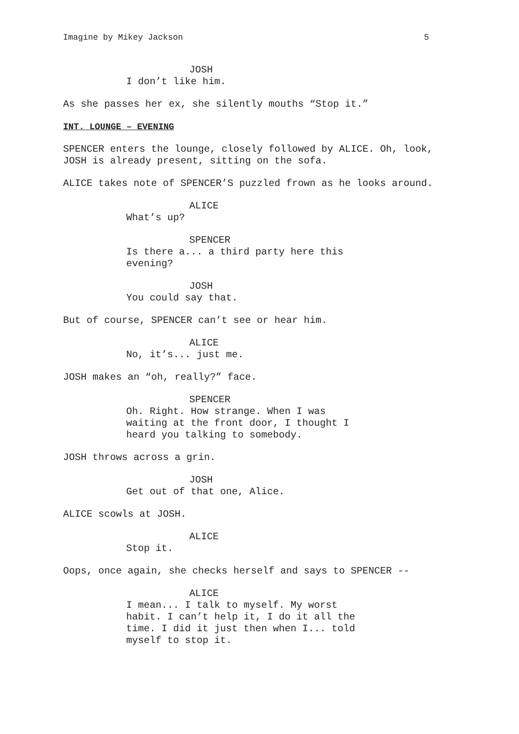Imagine by Mikey Jackson 5
JOSH
I don’t like him.
As she passes her ex, she silently mouths “Stop it.”
INT. LOUNGE – EVENING
SPENCER enters the lounge, closely followed by ALICE. Oh, look, JOSH is already present, sitting on the sofa.
ALICE takes note of SPENCER’S puzzled frown as he looks around.
ALICE
What’s up?
SPENCER
Is there a... a third party here this evening?
JOSH
You could say that.
But of course, SPENCER can’t see or hear him.
ALICE
No, it’s... just me.
JOSH makes an “oh, really?” face.
SPENCER
Oh. Right. How strange. When I was waiting at the front door, I thought I heard you talking to somebody.
JOSH throws across a grin.
JOSH
Get out of that one, Alice.
ALICE scowls at JOSH.
ALICE
Stop it.
Oops, once again, she checks herself and says to SPENCER --
ALICE
I mean... I talk to myself. My worst habit. I can’t help it, I do it all the time. I did it just then when I... told myself to stop it.